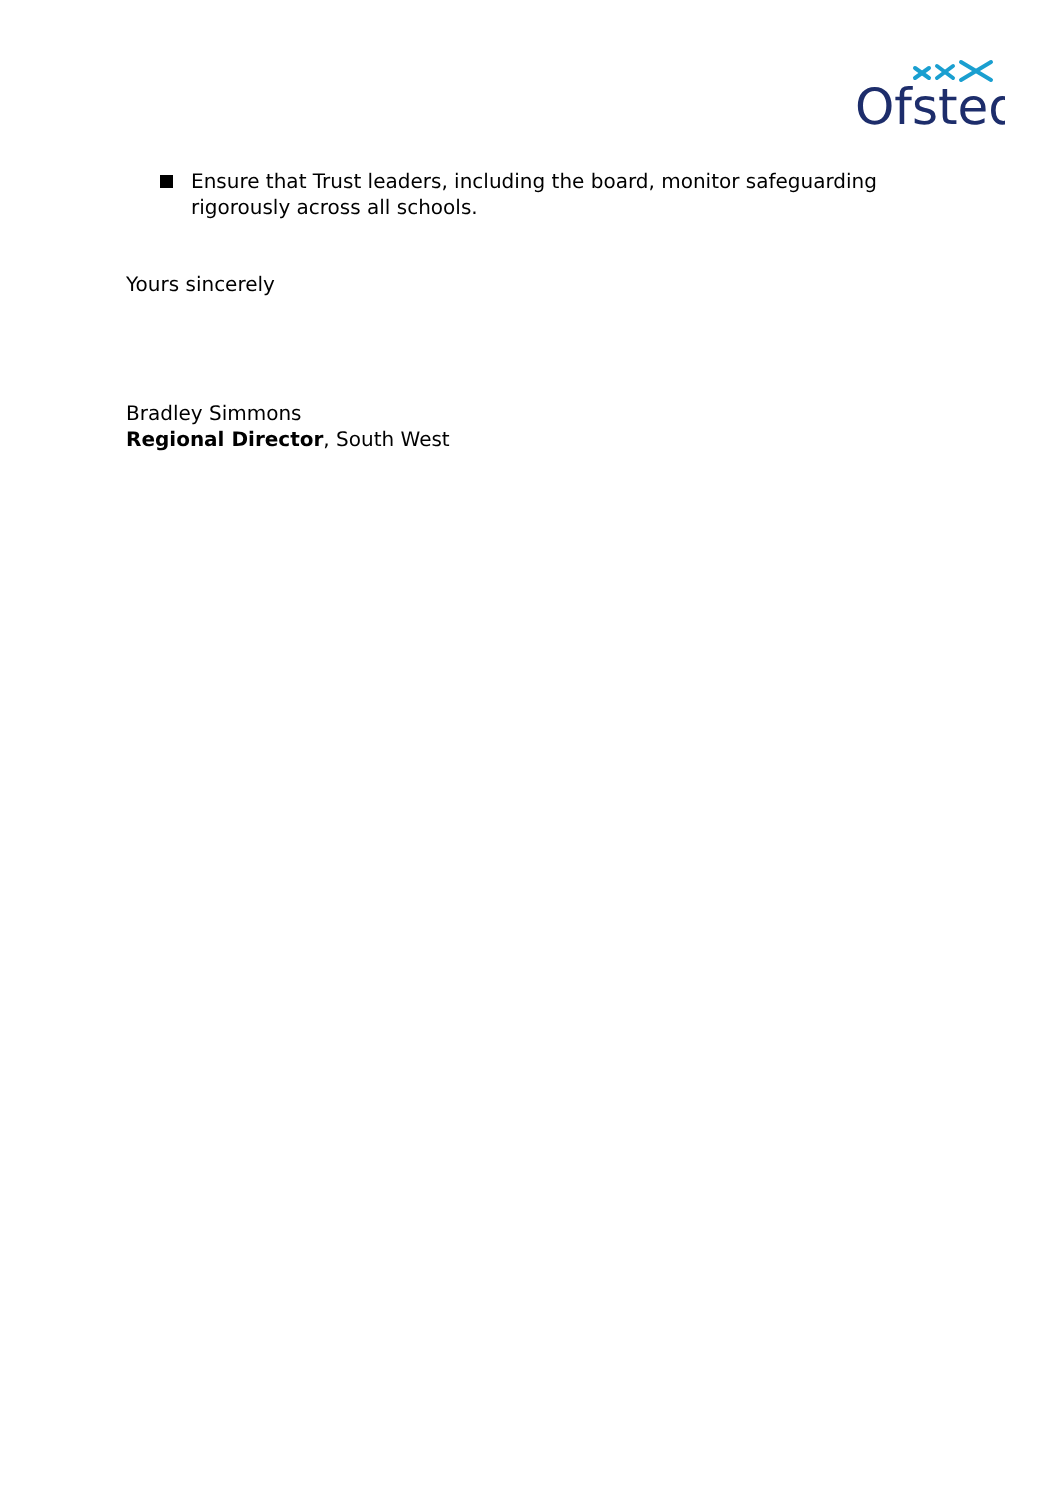Ofsted
Ensure that Trust leaders, including the board, monitor safeguarding rigorously across all schools.
Yours sincerely
Bradley Simmons
Regional Director, South West